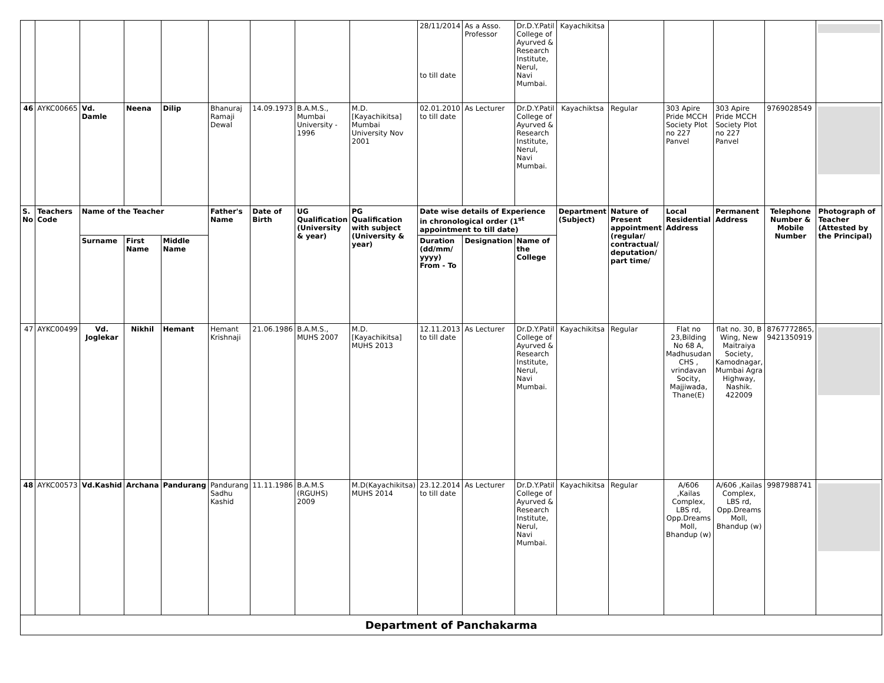| | | | | | | | | | 28/11/2014 to till date | As a Asso. Professor | Dr.D.Y.Patil College of Ayurved & Research Institute, Nerul, Navi Mumbai. | Kayachikitsa | | | | | |
| 46 | AYKC00665 | Vd. Damle | Neena | Dilip | Bhanuraj Ramaji Dewal | 14.09.1973 | B.A.M.S., Mumbai University - 1996 | M.D. [Kayachikitsa] Mumbai University Nov 2001 | 02.01.2010 to till date | As Lecturer | Dr.D.Y.Patil College of Ayurved & Research Institute, Nerul, Navi Mumbai. | Kayachiktsa | Regular | 303 Apire Pride MCCH Society Plot no 227 Panvel | 303 Apire Pride MCCH Society Plot no 227 Panvel | 9769028549 | |
| S. No | Teachers Code | Name of the Teacher | | | Father's Name | Date of Birth | UG Qualification (University & year) | PG Qualification with subject (University & year) | Date wise details of Experience in chronological order (1<sup>st</sup> appointment to till date) | | | Department (Subject) | Nature of Present appointment (regular/ contractual/ deputation/ part time/ | Local Residential Address | Permanent Address | Telephone Number & Mobile Number | Photograph of Teacher (Attested by the Principal) |
| | | Surname | First Name | Middle Name | | | | | Duration (dd/mm/ yyyy) From - To | Designation | Name of the College | | | | | | |
| 47 | AYKC00499 | Vd. Joglekar | Nikhil | Hemant | Hemant Krishnaji | 21.06.1986 | B.A.M.S., MUHS 2007 | M.D. [Kayachikitsa] MUHS 2013 | 12.11.2013 to till date | As Lecturer | Dr.D.Y.Patil College of Ayurved & Research Institute, Nerul, Navi Mumbai. | Kayachikitsa | Regular | Flat no 23,Bilding No 68 A, Madhusudan CHS , vrindavan Socity, Majjiwada, Thane(E) | flat no. 30, B Wing, New Maitraiya Society, Kamodnagar, Mumbai Agra Highway, Nashik. 422009 | 8767772865, 9421350919 | |
| 48 | AYKC00573 | Vd.Kashid | Archana | Pandurang | Pandurang Sadhu Kashid | 11.11.1986 | B.A.M.S (RGUHS) 2009 | M.D(Kayachikitsa) MUHS 2014 | 23.12.2014 to till date | As Lecturer | Dr.D.Y.Patil College of Ayurved & Research Institute, Nerul, Navi Mumbai. | Kayachikitsa | Regular | A/606 ,Kailas Complex, LBS rd, Opp.Dreams Moll, Bhandup (w) | A/606 ,Kailas Complex, LBS rd, Opp.Dreams Moll, Bhandup (w) | 9987988741 | |
| Department of Panchakarma | | | | | | | | | | | | | | | | | |